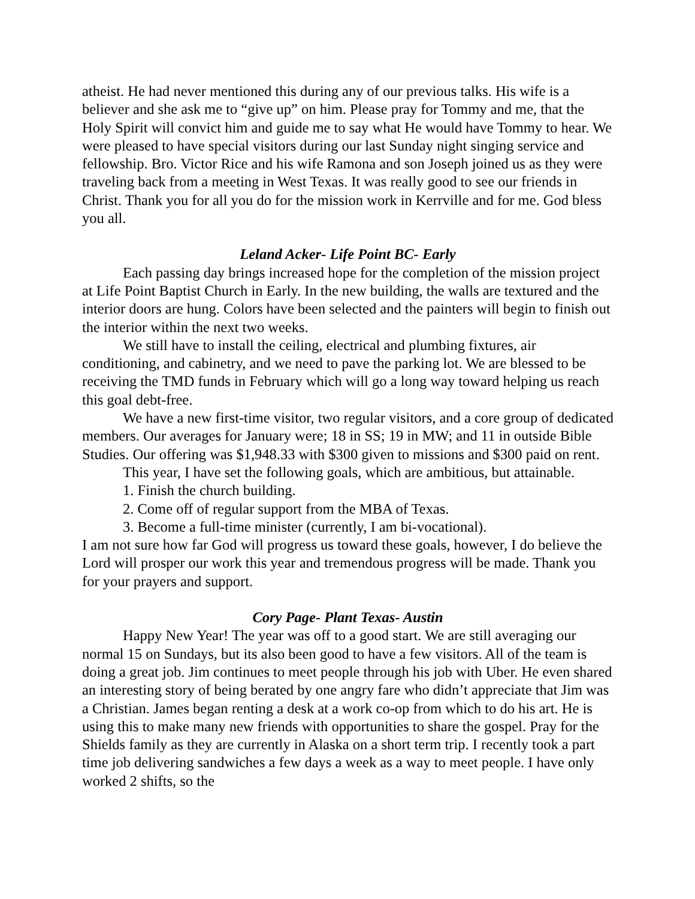atheist. He had never mentioned this during any of our previous talks. His wife is a believer and she ask me to “give up” on him. Please pray for Tommy and me, that the Holy Spirit will convict him and guide me to say what He would have Tommy to hear. We were pleased to have special visitors during our last Sunday night singing service and fellowship. Bro. Victor Rice and his wife Ramona and son Joseph joined us as they were traveling back from a meeting in West Texas. It was really good to see our friends in Christ. Thank you for all you do for the mission work in Kerrville and for me. God bless you all.
Leland Acker- Life Point BC- Early
Each passing day brings increased hope for the completion of the mission project at Life Point Baptist Church in Early. In the new building, the walls are textured and the interior doors are hung. Colors have been selected and the painters will begin to finish out the interior within the next two weeks.
We still have to install the ceiling, electrical and plumbing fixtures, air conditioning, and cabinetry, and we need to pave the parking lot. We are blessed to be receiving the TMD funds in February which will go a long way toward helping us reach this goal debt-free.
We have a new first-time visitor, two regular visitors, and a core group of dedicated members. Our averages for January were; 18 in SS; 19 in MW; and 11 in outside Bible Studies. Our offering was $1,948.33 with $300 given to missions and $300 paid on rent.
This year, I have set the following goals, which are ambitious, but attainable.
1. Finish the church building.
2. Come off of regular support from the MBA of Texas.
3. Become a full-time minister (currently, I am bi-vocational).
I am not sure how far God will progress us toward these goals, however, I do believe the Lord will prosper our work this year and tremendous progress will be made. Thank you for your prayers and support.
Cory Page- Plant Texas- Austin
Happy New Year! The year was off to a good start. We are still averaging our normal 15 on Sundays, but its also been good to have a few visitors. All of the team is doing a great job. Jim continues to meet people through his job with Uber. He even shared an interesting story of being berated by one angry fare who didn’t appreciate that Jim was a Christian. James began renting a desk at a work co-op from which to do his art. He is using this to make many new friends with opportunities to share the gospel. Pray for the Shields family as they are currently in Alaska on a short term trip. I recently took a part time job delivering sandwiches a few days a week as a way to meet people. I have only worked 2 shifts, so the